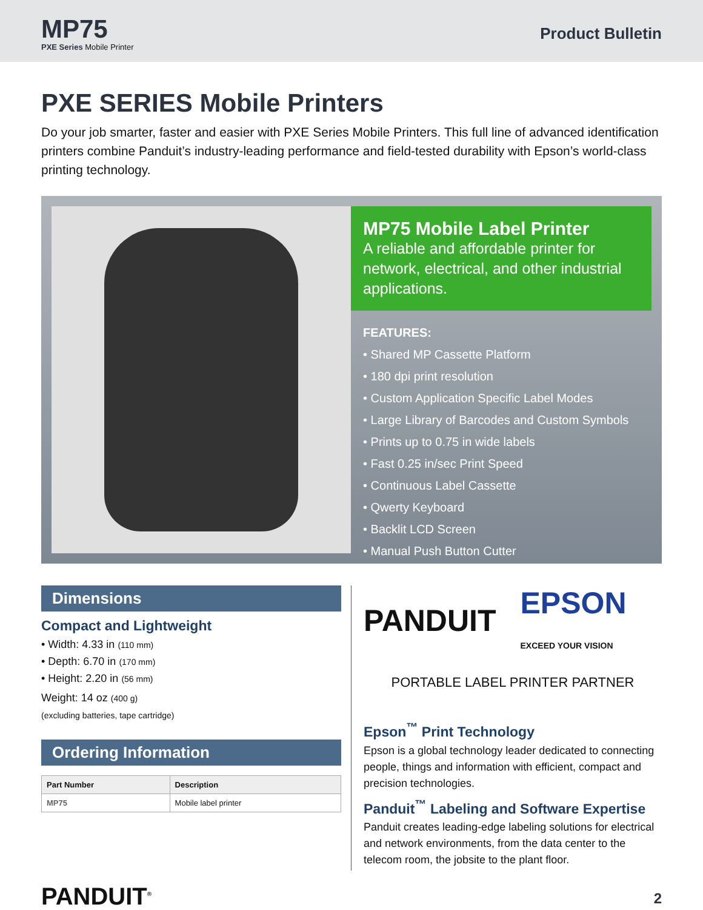MP75
PXE Series Mobile Printer
Product Bulletin
PXE SERIES Mobile Printers
Do your job smarter, faster and easier with PXE Series Mobile Printers. This full line of advanced identification printers combine Panduit’s industry-leading performance and field-tested durability with Epson’s world-class printing technology.
MP75 Mobile Label Printer
A reliable and affordable printer for network, electrical, and other industrial applications.
FEATURES:
• Shared MP Cassette Platform
• 180 dpi print resolution
• Custom Application Specific Label Modes
• Large Library of Barcodes and Custom Symbols
• Prints up to 0.75 in wide labels
• Fast 0.25 in/sec Print Speed
• Continuous Label Cassette
• Qwerty Keyboard
• Backlit LCD Screen
• Manual Push Button Cutter
Dimensions
Compact and Lightweight
• Width: 4.33 in (110 mm)
• Depth: 6.70 in (170 mm)
• Height: 2.20 in (56 mm)
Weight: 14 oz (400 g)
(excluding batteries, tape cartridge)
Ordering Information
| Part Number | Description |
| --- | --- |
| MP75 | Mobile label printer |
PANDUIT EPSON
EXCEED YOUR VISION
PORTABLE LABEL PRINTER PARTNER
Epson<sup>™</sup> Print Technology
Epson is a global technology leader dedicated to connecting people, things and information with efficient, compact and precision technologies.
Panduit<sup>™</sup> Labeling and Software Expertise
Panduit creates leading-edge labeling solutions for electrical and network environments, from the data center to the telecom room, the jobsite to the plant floor.
PANDUIT<sup>®</sup> 2